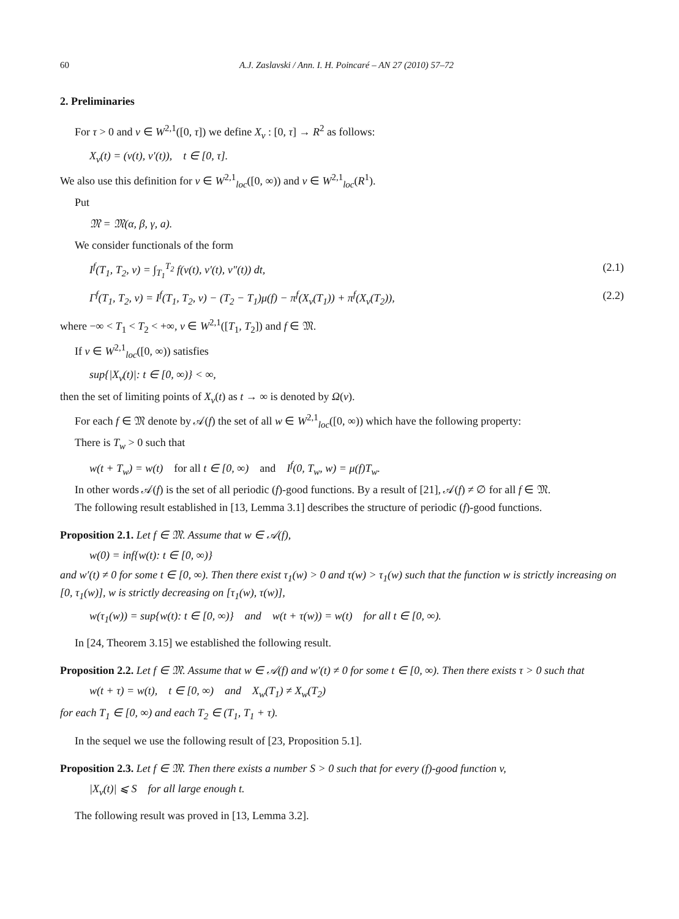60 A.J. Zaslavski / Ann. I. H. Poincaré – AN 27 (2010) 57–72
2. Preliminaries
For τ > 0 and v ∈ W<sup>2,1</sup>([0, τ]) we define X<sub>v</sub> : [0, τ] → R<sup>2</sup> as follows:
X<sub>v</sub>(t) = (v(t), v′(t)), t ∈ [0, τ].
We also use this definition for v ∈ W<sup>2,1</sup><sub>loc</sub>([0, ∞)) and v ∈ W<sup>2,1</sup><sub>loc</sub>(R<sup>1</sup>).
Put
𝔐 = 𝔐(α, β, γ, a).
We consider functionals of the form
I<sup>f</sup>(T<sub>1</sub>, T<sub>2</sub>, v) = ∫<sub>T<sub>1</sub></sub><sup>T<sub>2</sub></sup> f(v(t), v′(t), v″(t)) dt, (2.1)
Γ<sup>f</sup>(T<sub>1</sub>, T<sub>2</sub>, v) = I<sup>f</sup>(T<sub>1</sub>, T<sub>2</sub>, v) − (T<sub>2</sub> − T<sub>1</sub>)μ(f) − π<sup>f</sup>(X<sub>v</sub>(T<sub>1</sub>)) + π<sup>f</sup>(X<sub>v</sub>(T<sub>2</sub>)), (2.2)
where −∞ < T<sub>1</sub> < T<sub>2</sub> < +∞, v ∈ W<sup>2,1</sup>([T<sub>1</sub>, T<sub>2</sub>]) and f ∈ 𝔐.
If v ∈ W<sup>2,1</sup><sub>loc</sub>([0, ∞)) satisfies
sup{|X<sub>v</sub>(t)|: t ∈ [0, ∞)} < ∞,
then the set of limiting points of X<sub>v</sub>(t) as t → ∞ is denoted by Ω(v).
For each f ∈ 𝔐 denote by 𝒜(f) the set of all w ∈ W<sup>2,1</sup><sub>loc</sub>([0, ∞)) which have the following property:
There is T<sub>w</sub> > 0 such that
w(t + T<sub>w</sub>) = w(t) for all t ∈ [0, ∞) and I<sup>f</sup>(0, T<sub>w</sub>, w) = μ(f)T<sub>w</sub>.
In other words 𝒜(f) is the set of all periodic (f)-good functions. By a result of [21], 𝒜(f) ≠ ∅ for all f ∈ 𝔐.
The following result established in [13, Lemma 3.1] describes the structure of periodic (f)-good functions.
Proposition 2.1. Let f ∈ 𝔐. Assume that w ∈ 𝒜(f),
w(0) = inf{w(t): t ∈ [0, ∞)}
and w′(t) ≠ 0 for some t ∈ [0, ∞). Then there exist τ<sub>1</sub>(w) > 0 and τ(w) > τ<sub>1</sub>(w) such that the function w is strictly increasing on [0, τ<sub>1</sub>(w)], w is strictly decreasing on [τ<sub>1</sub>(w), τ(w)],
w(τ<sub>1</sub>(w)) = sup{w(t): t ∈ [0, ∞)} and w(t + τ(w)) = w(t) for all t ∈ [0, ∞).
In [24, Theorem 3.15] we established the following result.
Proposition 2.2. Let f ∈ 𝔐. Assume that w ∈ 𝒜(f) and w′(t) ≠ 0 for some t ∈ [0, ∞). Then there exists τ > 0 such that
w(t + τ) = w(t), t ∈ [0, ∞) and X<sub>w</sub>(T<sub>1</sub>) ≠ X<sub>w</sub>(T<sub>2</sub>)
for each T<sub>1</sub> ∈ [0, ∞) and each T<sub>2</sub> ∈ (T<sub>1</sub>, T<sub>1</sub> + τ).
In the sequel we use the following result of [23, Proposition 5.1].
Proposition 2.3. Let f ∈ 𝔐. Then there exists a number S > 0 such that for every (f)-good function v,
|X<sub>v</sub>(t)| ⩽ S for all large enough t.
The following result was proved in [13, Lemma 3.2].